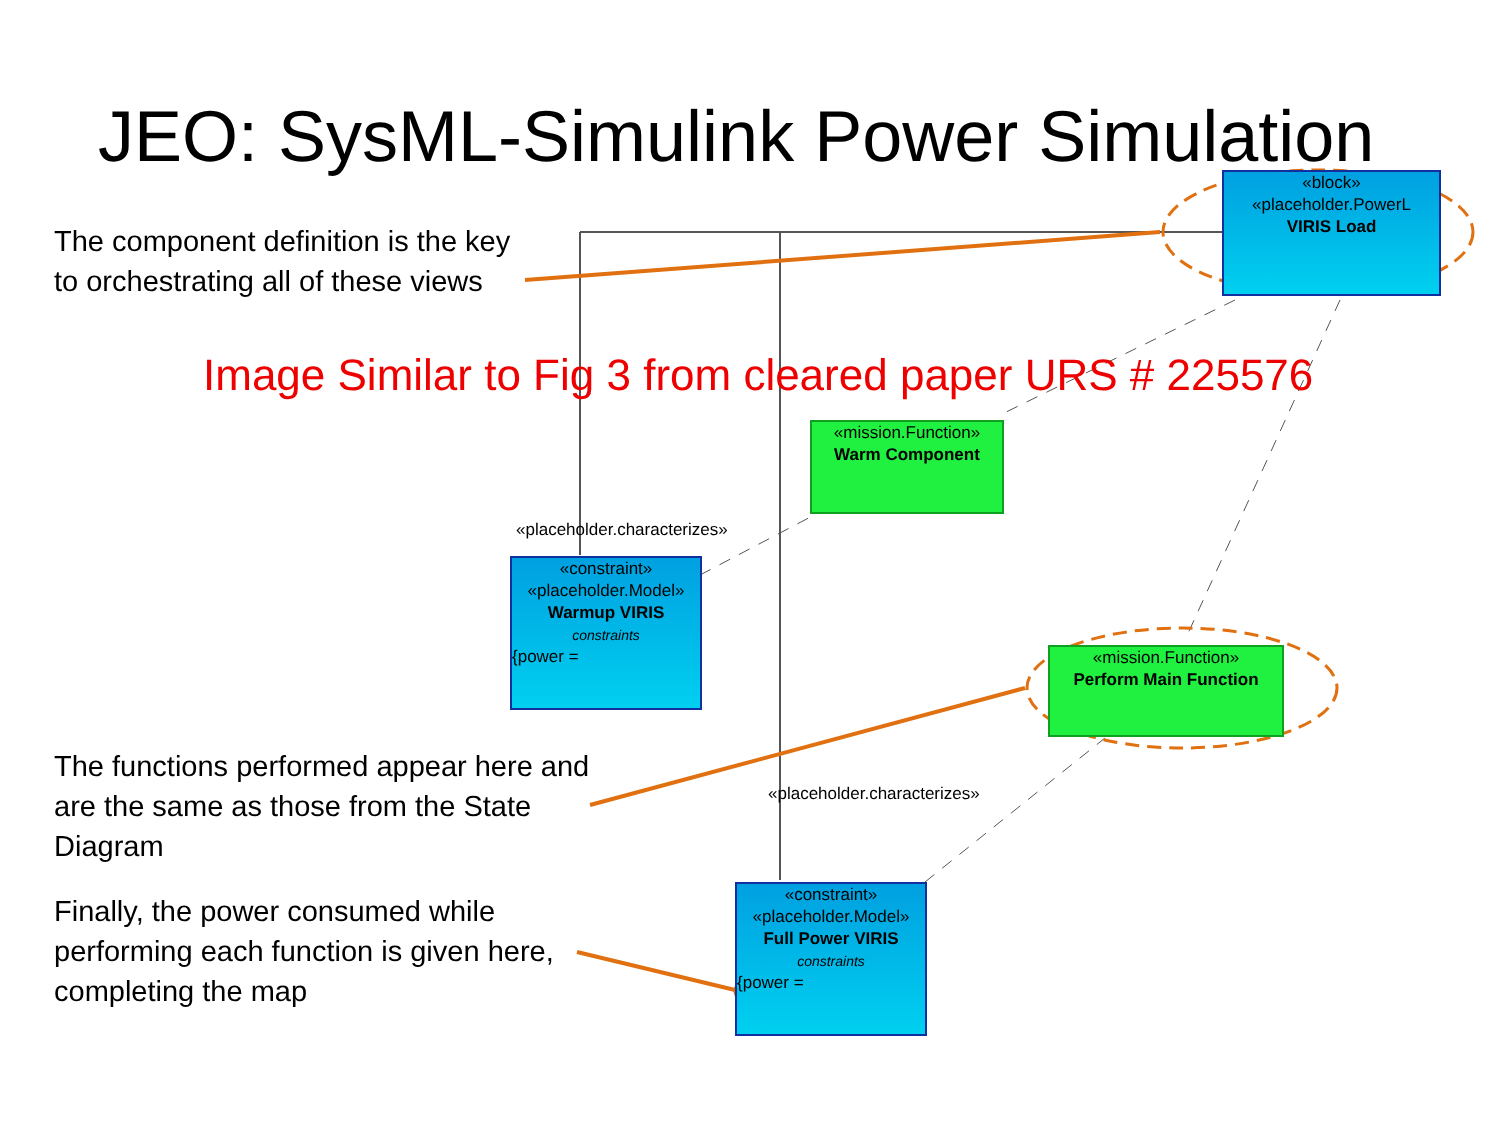JEO: SysML-Simulink Power Simulation
The component definition is the key to orchestrating all of these views
Image Similar to Fig 3 from cleared paper URS # 225576
«block»
«placeholder.PowerL
VIRIS Load
«mission.Function»
Warm Component
«placeholder.characterizes»
«constraint»
«placeholder.Model»
Warmup VIRIS
constraints
{power =
«mission.Function»
Perform Main Function
The functions performed appear here and are the same as those from the State Diagram
«placeholder.characterizes»
Finally, the power consumed while performing each function is given here, completing the map
«constraint»
«placeholder.Model»
Full Power VIRIS
constraints
{power =